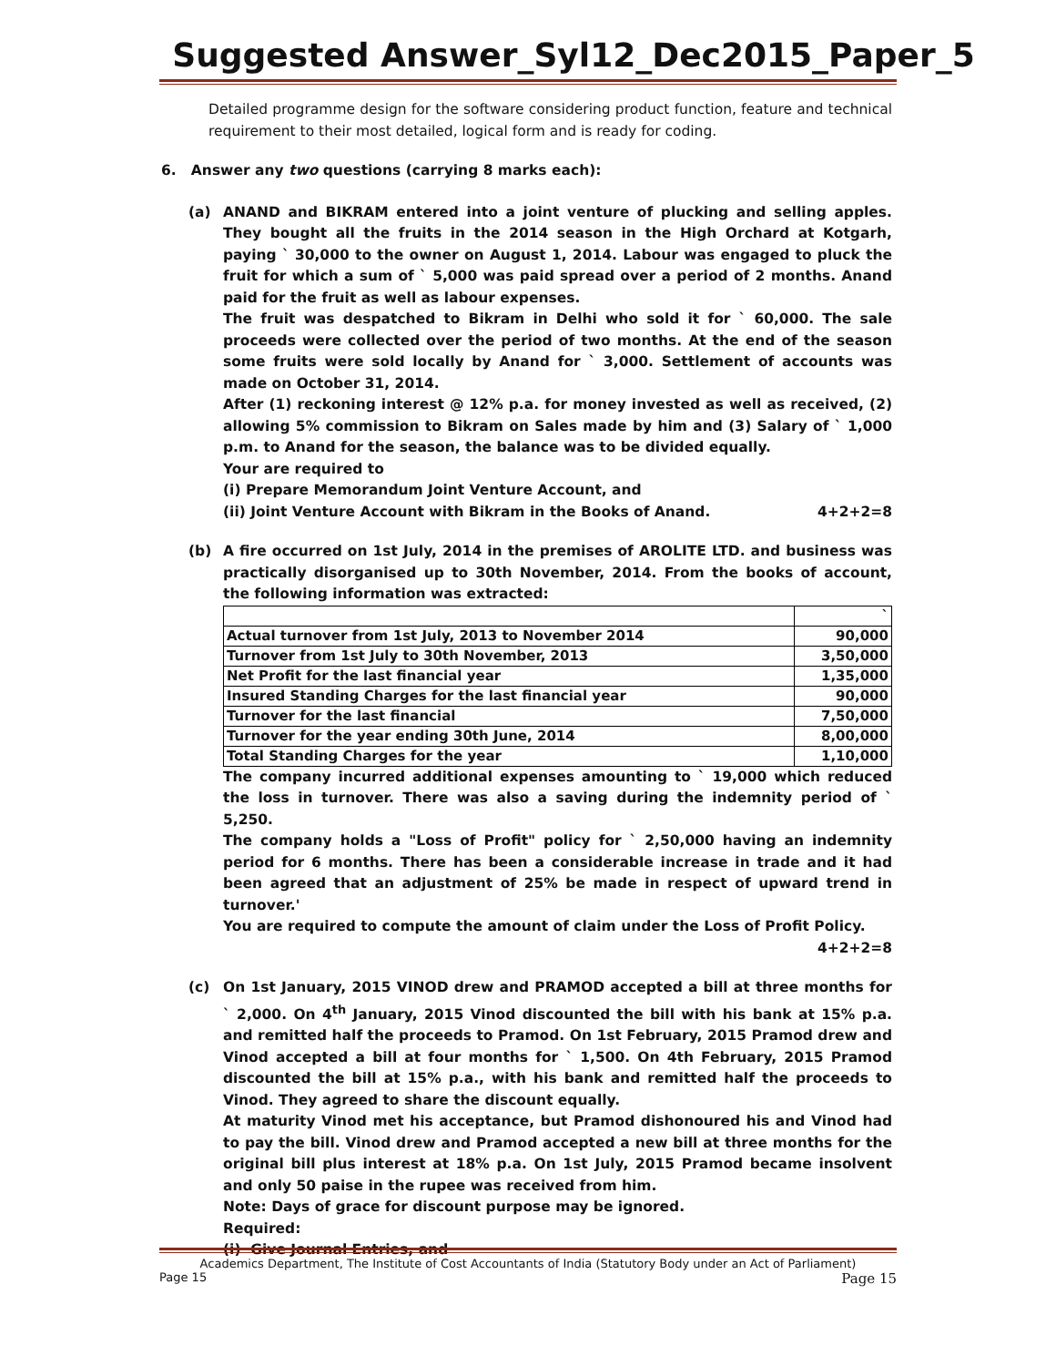Suggested Answer_Syl12_Dec2015_Paper_5
Detailed programme design for the software considering product function, feature and technical requirement to their most detailed, logical form and is ready for coding.
6. Answer any two questions (carrying 8 marks each):
(a) ANAND and BIKRAM entered into a joint venture of plucking and selling apples. They bought all the fruits in the 2014 season in the High Orchard at Kotgarh, paying ` 30,000 to the owner on August 1, 2014. Labour was engaged to pluck the fruit for which a sum of ` 5,000 was paid spread over a period of 2 months. Anand paid for the fruit as well as labour expenses.
The fruit was despatched to Bikram in Delhi who sold it for ` 60,000. The sale proceeds were collected over the period of two months. At the end of the season some fruits were sold locally by Anand for ` 3,000. Settlement of accounts was made on October 31, 2014.
After (1) reckoning interest @ 12% p.a. for money invested as well as received, (2) allowing 5% commission to Bikram on Sales made by him and (3) Salary of ` 1,000 p.m. to Anand for the season, the balance was to be divided equally.
Your are required to
(i) Prepare Memorandum Joint Venture Account, and
(ii) Joint Venture Account with Bikram in the Books of Anand. 4+2+2=8
(b) A fire occurred on 1st July, 2014 in the premises of AROLITE LTD. and business was practically disorganised up to 30th November, 2014. From the books of account, the following information was extracted:
| | ` |
| Actual turnover from 1st July, 2013 to November 2014 | 90,000 |
| Turnover from 1st July to 30th November, 2013 | 3,50,000 |
| Net Profit for the last financial year | 1,35,000 |
| Insured Standing Charges for the last financial year | 90,000 |
| Turnover for the last financial | 7,50,000 |
| Turnover for the year ending 30th June, 2014 | 8,00,000 |
| Total Standing Charges for the year | 1,10,000 |
The company incurred additional expenses amounting to ` 19,000 which reduced the loss in turnover. There was also a saving during the indemnity period of ` 5,250.
The company holds a "Loss of Profit" policy for ` 2,50,000 having an indemnity period for 6 months. There has been a considerable increase in trade and it had been agreed that an adjustment of 25% be made in respect of upward trend in turnover.'
You are required to compute the amount of claim under the Loss of Profit Policy.
4+2+2=8
(c) On 1st January, 2015 VINOD drew and PRAMOD accepted a bill at three months for ` 2,000. On 4<sup>th</sup> January, 2015 Vinod discounted the bill with his bank at 15% p.a. and remitted half the proceeds to Pramod. On 1st February, 2015 Pramod drew and Vinod accepted a bill at four months for ` 1,500. On 4th February, 2015 Pramod discounted the bill at 15% p.a., with his bank and remitted half the proceeds to Vinod. They agreed to share the discount equally.
At maturity Vinod met his acceptance, but Pramod dishonoured his and Vinod had to pay the bill. Vinod drew and Pramod accepted a new bill at three months for the original bill plus interest at 18% p.a. On 1st July, 2015 Pramod became insolvent and only 50 paise in the rupee was received from him.
Note: Days of grace for discount purpose may be ignored.
Required:
(i) Give Journal Entries, and
Academics Department, The Institute of Cost Accountants of India (Statutory Body under an Act of Parliament)
Page 15 Page 15